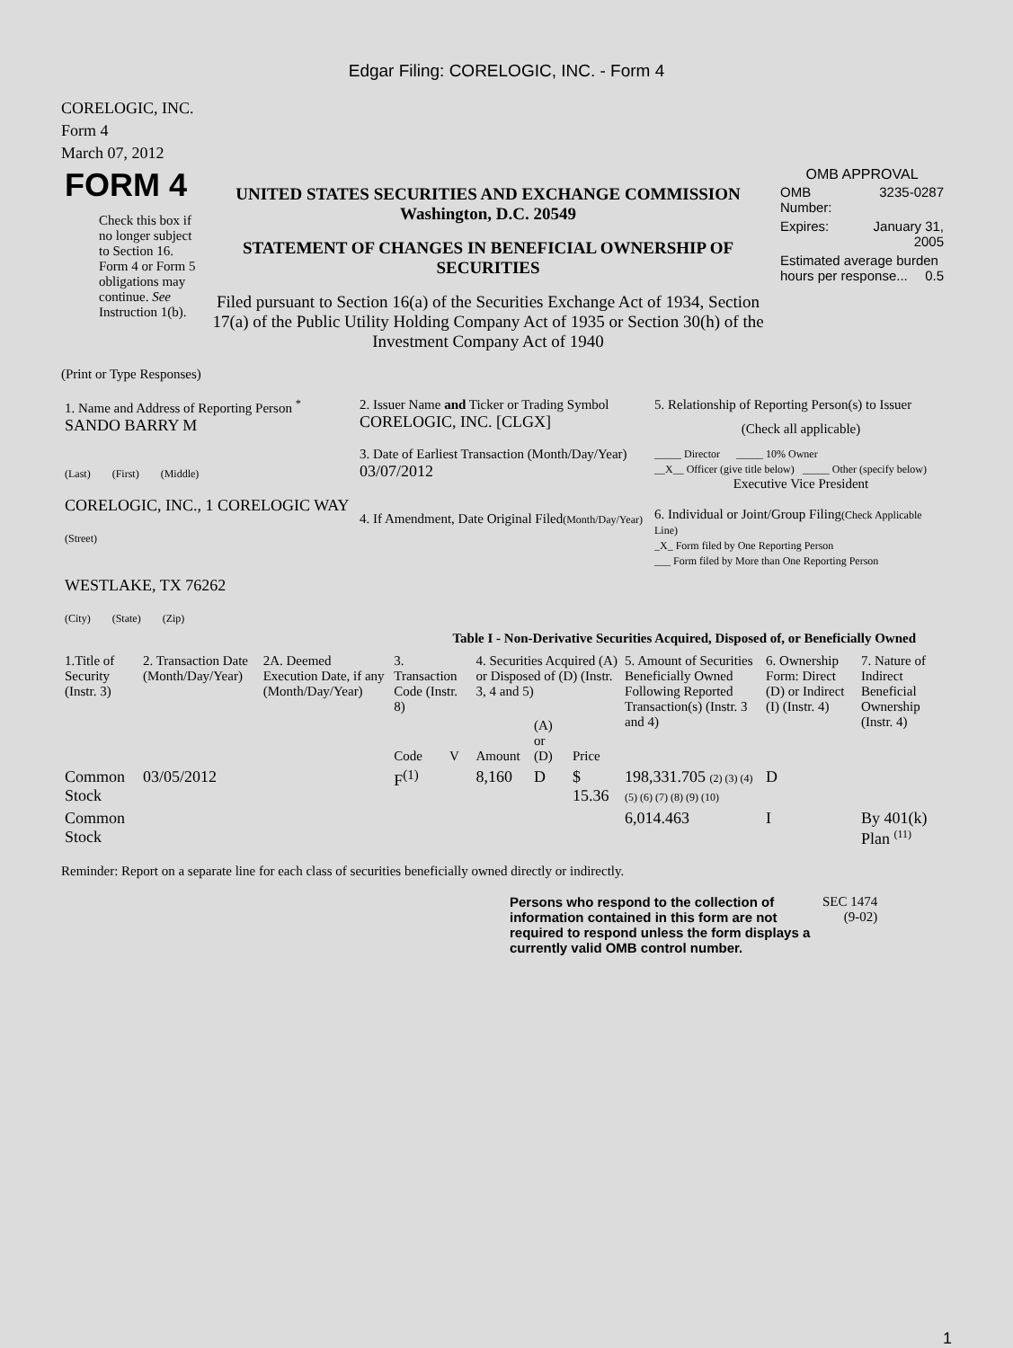Edgar Filing: CORELOGIC, INC. - Form 4
CORELOGIC, INC.
Form 4
March 07, 2012
| FORM 4 Check this box if no longer subject to Section 16. Form 4 or Form 5 obligations may continue. See Instruction 1(b). | UNITED STATES SECURITIES AND EXCHANGE COMMISSION Washington, D.C. 20549 STATEMENT OF CHANGES IN BENEFICIAL OWNERSHIP OF SECURITIES Filed pursuant to Section 16(a) of the Securities Exchange Act of 1934, Section 17(a) of the Public Utility Holding Company Act of 1935 or Section 30(h) of the Investment Company Act of 1940 | OMB APPROVAL / OMB Number: / 3235-0287 / / Expires: / January 31, 2005 / / Estimated average burden hours per response... 0.5 / / |
(Print or Type Responses)
| 1. Name and Address of Reporting Person <sup>*</sup> SANDO BARRY M (Last) (First) (Middle) CORELOGIC, INC., 1 CORELOGIC WAY (Street) WESTLAKE, TX 76262 (City) (State) (Zip) | 2. Issuer Name and Ticker or Trading Symbol CORELOGIC, INC. [CLGX] 3. Date of Earliest Transaction (Month/Day/Year) 03/07/2012 4. If Amendment, Date Original Filed (Month/Day/Year) | 5. Relationship of Reporting Person(s) to Issuer (Check all applicable) _____ Director _____ 10% Owner __X__ Officer (give title below) _____ Other (specify below) Executive Vice President 6. Individual or Joint/Group Filing (Check Applicable Line) _X_ Form filed by One Reporting Person ___ Form filed by More than One Reporting Person |
Table I - Non-Derivative Securities Acquired, Disposed of, or Beneficially Owned
| 1.Title of Security (Instr. 3) | 2. Transaction Date (Month/Day/Year) | 2A. Deemed Execution Date, if any (Month/Day/Year) | 3. Transaction Code (Instr. 8) | | 4. Securities Acquired (A) or Disposed of (D) (Instr. 3, 4 and 5) | | | 5. Amount of Securities Beneficially Owned Following Reported Transaction(s) (Instr. 3 and 4) | 6. Ownership Form: Direct (D) or Indirect (I) (Instr. 4) | 7. Nature of Indirect Beneficial Ownership (Instr. 4) |
| --- | --- | --- | --- | --- | --- | --- | --- | --- | --- | --- |
| | | | Code | V | Amount | (A) or (D) | Price | | | |
| Common Stock | 03/05/2012 | | F<sup>(1)</sup> | | 8,160 | D | $ 15.36 | 198,331.705 (2) (3) (4) (5) (6) (7) (8) (9) (10) | D | |
| Common Stock | | | | | | | | 6,014.463 | I | By 401(k) Plan <sup>(11)</sup> |
Reminder: Report on a separate line for each class of securities beneficially owned directly or indirectly.
| Persons who respond to the collection of information contained in this form are not required to respond unless the form displays a currently valid OMB control number. | SEC 1474 (9-02) |
1